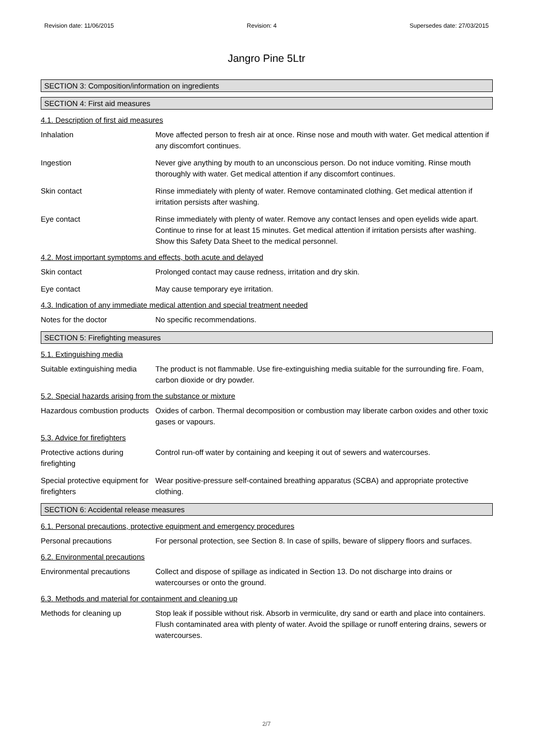Revision date: 11/06/2015 Revision: 4 Supersedes date: 27/03/2015
Jangro Pine 5Ltr
SECTION 3: Composition/information on ingredients
SECTION 4: First aid measures
4.1. Description of first aid measures
Inhalation Move affected person to fresh air at once. Rinse nose and mouth with water. Get medical attention if any discomfort continues.
Ingestion Never give anything by mouth to an unconscious person. Do not induce vomiting. Rinse mouth thoroughly with water. Get medical attention if any discomfort continues.
Skin contact Rinse immediately with plenty of water. Remove contaminated clothing. Get medical attention if irritation persists after washing.
Eye contact Rinse immediately with plenty of water. Remove any contact lenses and open eyelids wide apart. Continue to rinse for at least 15 minutes. Get medical attention if irritation persists after washing. Show this Safety Data Sheet to the medical personnel.
4.2. Most important symptoms and effects, both acute and delayed
Skin contact Prolonged contact may cause redness, irritation and dry skin.
Eye contact May cause temporary eye irritation.
4.3. Indication of any immediate medical attention and special treatment needed
Notes for the doctor No specific recommendations.
SECTION 5: Firefighting measures
5.1. Extinguishing media
Suitable extinguishing media
The product is not flammable. Use fire-extinguishing media suitable for the surrounding fire. Foam, carbon dioxide or dry powder.
5.2. Special hazards arising from the substance or mixture
Hazardous combustion products
Oxides of carbon. Thermal decomposition or combustion may liberate carbon oxides and other toxic gases or vapours.
5.3. Advice for firefighters
Protective actions during firefighting
Control run-off water by containing and keeping it out of sewers and watercourses.
Special protective equipment for firefighters
Wear positive-pressure self-contained breathing apparatus (SCBA) and appropriate protective clothing.
SECTION 6: Accidental release measures
6.1. Personal precautions, protective equipment and emergency procedures
Personal precautions For personal protection, see Section 8. In case of spills, beware of slippery floors and surfaces.
6.2. Environmental precautions
Environmental precautions Collect and dispose of spillage as indicated in Section 13. Do not discharge into drains or watercourses or onto the ground.
6.3. Methods and material for containment and cleaning up
Methods for cleaning up Stop leak if possible without risk. Absorb in vermiculite, dry sand or earth and place into containers. Flush contaminated area with plenty of water. Avoid the spillage or runoff entering drains, sewers or watercourses.
2/7